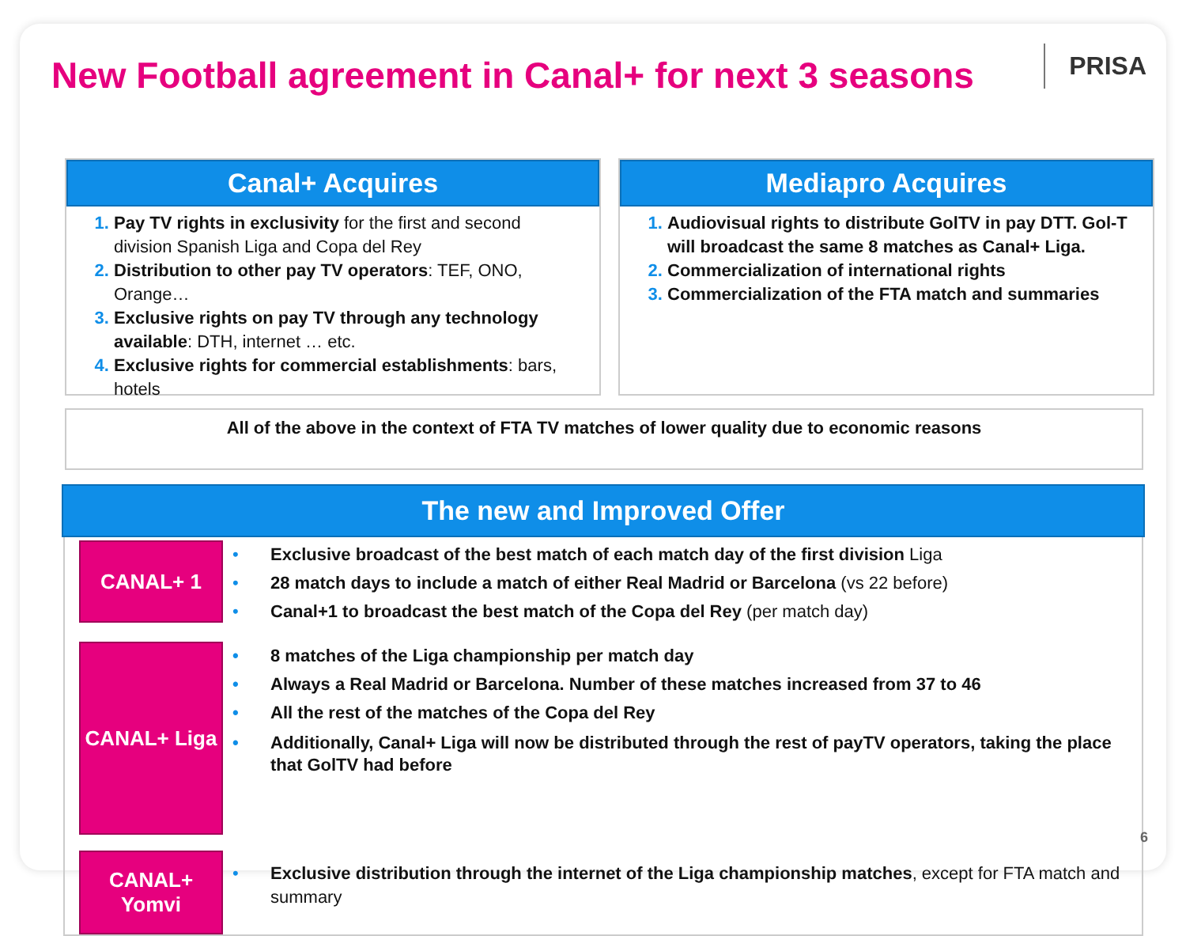New Football agreement in Canal+ for next 3 seasons
PRISA
Canal+ Acquires
Pay TV rights in exclusivity for the first and second division Spanish Liga and Copa del Rey
Distribution to other pay TV operators: TEF, ONO, Orange…
Exclusive rights on pay TV through any technology available: DTH, internet … etc.
Exclusive rights for commercial establishments: bars, hotels
Mediapro Acquires
Audiovisual rights to distribute GolTV in pay DTT. Gol-T will broadcast the same 8 matches as Canal+ Liga.
Commercialization of international rights
Commercialization of the FTA match and summaries
All of the above in the context of FTA TV matches of lower quality due to economic reasons
The new and Improved Offer
CANAL+ 1
• Exclusive broadcast of the best match of each match day of the first division Liga
• 28 match days to include a match of either Real Madrid or Barcelona (vs 22 before)
• Canal+1 to broadcast the best match of the Copa del Rey (per match day)
CANAL+ Liga
• 8 matches of the Liga championship per match day
• Always a Real Madrid or Barcelona. Number of these matches increased from 37 to 46
• All the rest of the matches of the Copa del Rey
• Additionally, Canal+ Liga will now be distributed through the rest of payTV operators, taking the place that GolTV had before
CANAL+
Yomvi
• Exclusive distribution through the internet of the Liga championship matches, except for FTA match and summary
6